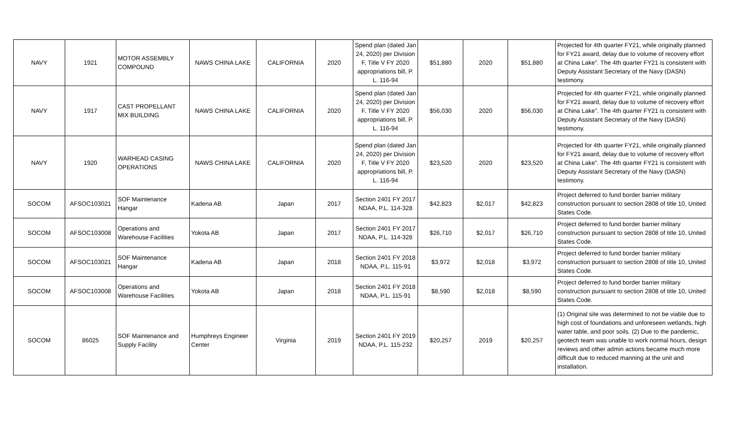| NAVY | 1921 | MOTOR ASSEMBLY COMPOUND | NAWS CHINA LAKE | CALIFORNIA | 2020 | Spend plan (dated Jan 24, 2020) per Division F, Title V FY 2020 appropriations bill, P. L. 116-94 | $51,880 | 2020 | $51,880 | Projected for 4th quarter FY21, while originally planned for FY21 award, delay due to volume of recovery effort at China Lake". The 4th quarter FY21 is consistent with Deputy Assistant Secretary of the Navy (DASN) testimony. |
| NAVY | 1917 | CAST PROPELLANT MIX BUILDING | NAWS CHINA LAKE | CALIFORNIA | 2020 | Spend plan (dated Jan 24, 2020) per Division F, Title V FY 2020 appropriations bill, P. L. 116-94 | $56,030 | 2020 | $56,030 | Projected for 4th quarter FY21, while originally planned for FY21 award, delay due to volume of recovery effort at China Lake". The 4th quarter FY21 is consistent with Deputy Assistant Secretary of the Navy (DASN) testimony. |
| NAVY | 1920 | WARHEAD CASING OPERATIONS | NAWS CHINA LAKE | CALIFORNIA | 2020 | Spend plan (dated Jan 24, 2020) per Division F, Title V FY 2020 appropriations bill, P. L. 116-94 | $23,520 | 2020 | $23,520 | Projected for 4th quarter FY21, while originally planned for FY21 award, delay due to volume of recovery effort at China Lake". The 4th quarter FY21 is consistent with Deputy Assistant Secretary of the Navy (DASN) testimony. |
| SOCOM | AFSOC103021 | SOF Maintenance Hangar | Kadena AB | Japan | 2017 | Section 2401 FY 2017 NDAA, P.L. 114-328 | $42,823 | $2,017 | $42,823 | Project deferred to fund border barrier military construction pursuant to section 2808 of title 10, United States Code. |
| SOCOM | AFSOC103008 | Operations and Warehouse Facilities | Yokota AB | Japan | 2017 | Section 2401 FY 2017 NDAA, P.L. 114-328 | $26,710 | $2,017 | $26,710 | Project deferred to fund border barrier military construction pursuant to section 2808 of title 10, United States Code. |
| SOCOM | AFSOC103021 | SOF Maintenance Hangar | Kadena AB | Japan | 2018 | Section 2401 FY 2018 NDAA, P.L. 115-91 | $3,972 | $2,018 | $3,972 | Project deferred to fund border barrier military construction pursuant to section 2808 of title 10, United States Code. |
| SOCOM | AFSOC103008 | Operations and Warehouse Facilities | Yokota AB | Japan | 2018 | Section 2401 FY 2018 NDAA, P.L. 115-91 | $8,590 | $2,018 | $8,590 | Project deferred to fund border barrier military construction pursuant to section 2808 of title 10, United States Code. |
| SOCOM | 86025 | SOF Maintenance and Supply Facility | Humphreys Engineer Center | Virginia | 2019 | Section 2401 FY 2019 NDAA, P.L. 115-232 | $20,257 | 2019 | $20,257 | (1) Original site was determined to not be viable due to high cost of foundations and unforeseen wetlands, high water table, and poor soils. (2) Due to the pandemic, geotech team was unable to work normal hours, design reviews and other admin actions became much more difficult due to reduced manning at the unit and installation. |